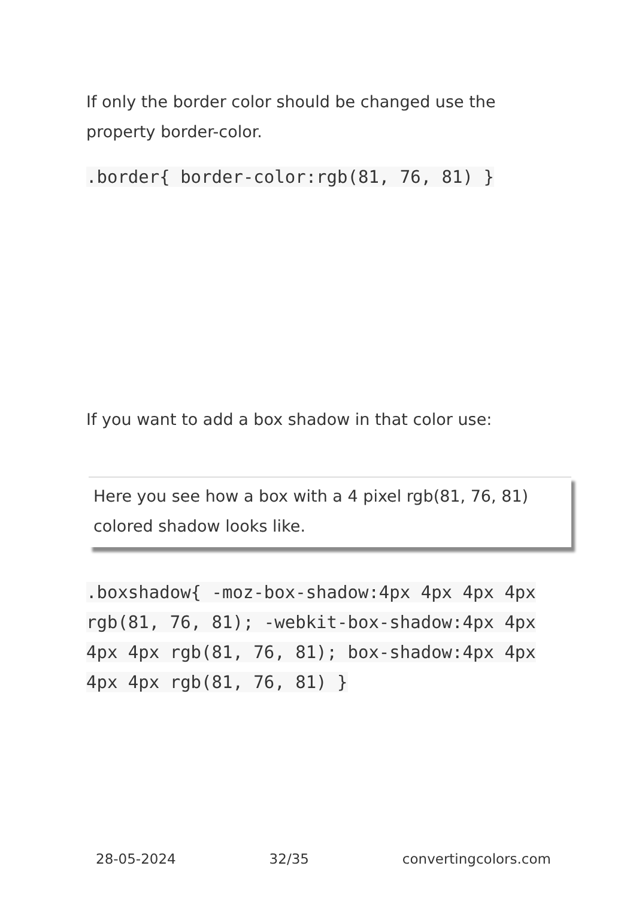If only the border color should be changed use the property border-color.
.border{ border-color:rgb(81, 76, 81) }
If you want to add a box shadow in that color use:
Here you see how a box with a 4 pixel rgb(81, 76, 81) colored shadow looks like.
.boxshadow{ -moz-box-shadow:4px 4px 4px 4px rgb(81, 76, 81); -webkit-box-shadow:4px 4px 4px 4px rgb(81, 76, 81); box-shadow:4px 4px 4px 4px rgb(81, 76, 81) }
28-05-2024 32/35 convertingcolors.com